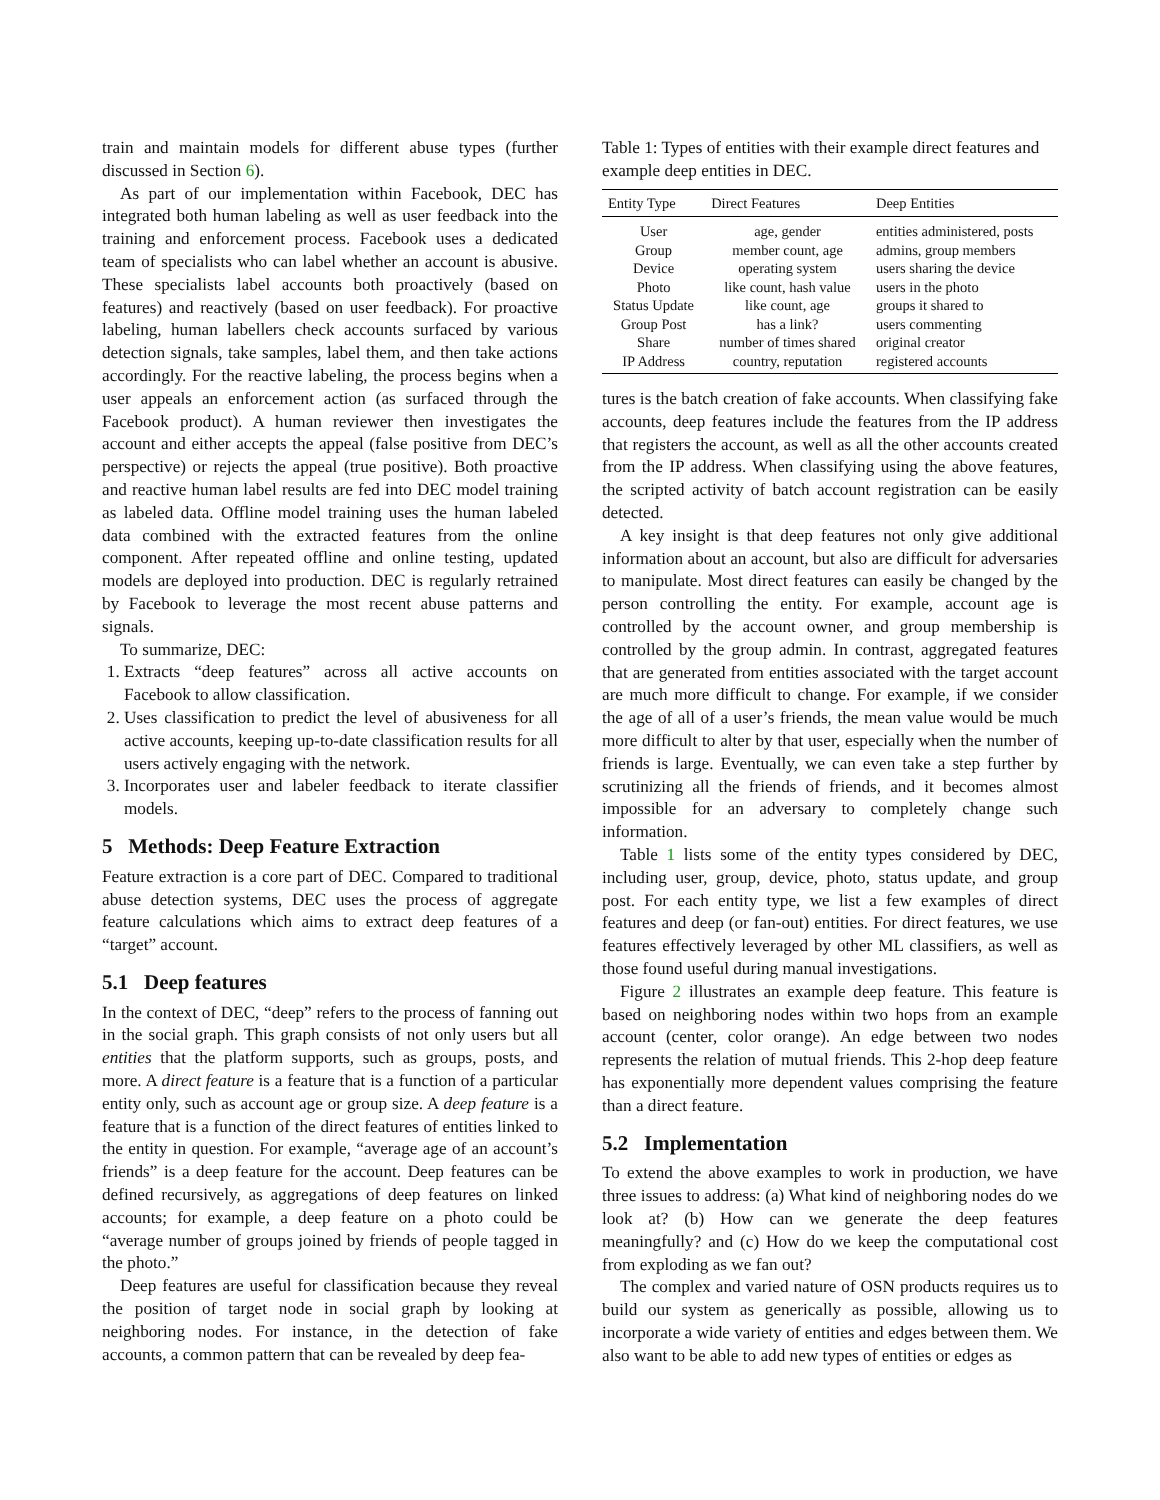train and maintain models for different abuse types (further discussed in Section 6).
As part of our implementation within Facebook, DEC has integrated both human labeling as well as user feedback into the training and enforcement process. Facebook uses a dedicated team of specialists who can label whether an account is abusive. These specialists label accounts both proactively (based on features) and reactively (based on user feedback). For proactive labeling, human labellers check accounts surfaced by various detection signals, take samples, label them, and then take actions accordingly. For the reactive labeling, the process begins when a user appeals an enforcement action (as surfaced through the Facebook product). A human reviewer then investigates the account and either accepts the appeal (false positive from DEC’s perspective) or rejects the appeal (true positive). Both proactive and reactive human label results are fed into DEC model training as labeled data. Offline model training uses the human labeled data combined with the extracted features from the online component. After repeated offline and online testing, updated models are deployed into production. DEC is regularly retrained by Facebook to leverage the most recent abuse patterns and signals.
To summarize, DEC:
1. Extracts “deep features” across all active accounts on Facebook to allow classification.
2. Uses classification to predict the level of abusiveness for all active accounts, keeping up-to-date classification results for all users actively engaging with the network.
3. Incorporates user and labeler feedback to iterate classifier models.
5 Methods: Deep Feature Extraction
Feature extraction is a core part of DEC. Compared to traditional abuse detection systems, DEC uses the process of aggregate feature calculations which aims to extract deep features of a “target” account.
5.1 Deep features
In the context of DEC, “deep” refers to the process of fanning out in the social graph. This graph consists of not only users but all entities that the platform supports, such as groups, posts, and more. A direct feature is a feature that is a function of a particular entity only, such as account age or group size. A deep feature is a feature that is a function of the direct features of entities linked to the entity in question. For example, “average age of an account’s friends” is a deep feature for the account. Deep features can be defined recursively, as aggregations of deep features on linked accounts; for example, a deep feature on a photo could be “average number of groups joined by friends of people tagged in the photo.”
Deep features are useful for classification because they reveal the position of target node in social graph by looking at neighboring nodes. For instance, in the detection of fake accounts, a common pattern that can be revealed by deep fea-
Table 1: Types of entities with their example direct features and example deep entities in DEC.
| Entity Type | Direct Features | Deep Entities |
| --- | --- | --- |
| User | age, gender | entities administered, posts |
| Group | member count, age | admins, group members |
| Device | operating system | users sharing the device |
| Photo | like count, hash value | users in the photo |
| Status Update | like count, age | groups it shared to |
| Group Post | has a link? | users commenting |
| Share | number of times shared | original creator |
| IP Address | country, reputation | registered accounts |
tures is the batch creation of fake accounts. When classifying fake accounts, deep features include the features from the IP address that registers the account, as well as all the other accounts created from the IP address. When classifying using the above features, the scripted activity of batch account registration can be easily detected.
A key insight is that deep features not only give additional information about an account, but also are difficult for adversaries to manipulate. Most direct features can easily be changed by the person controlling the entity. For example, account age is controlled by the account owner, and group membership is controlled by the group admin. In contrast, aggregated features that are generated from entities associated with the target account are much more difficult to change. For example, if we consider the age of all of a user’s friends, the mean value would be much more difficult to alter by that user, especially when the number of friends is large. Eventually, we can even take a step further by scrutinizing all the friends of friends, and it becomes almost impossible for an adversary to completely change such information.
Table 1 lists some of the entity types considered by DEC, including user, group, device, photo, status update, and group post. For each entity type, we list a few examples of direct features and deep (or fan-out) entities. For direct features, we use features effectively leveraged by other ML classifiers, as well as those found useful during manual investigations.
Figure 2 illustrates an example deep feature. This feature is based on neighboring nodes within two hops from an example account (center, color orange). An edge between two nodes represents the relation of mutual friends. This 2-hop deep feature has exponentially more dependent values comprising the feature than a direct feature.
5.2 Implementation
To extend the above examples to work in production, we have three issues to address: (a) What kind of neighboring nodes do we look at? (b) How can we generate the deep features meaningfully? and (c) How do we keep the computational cost from exploding as we fan out?
The complex and varied nature of OSN products requires us to build our system as generically as possible, allowing us to incorporate a wide variety of entities and edges between them. We also want to be able to add new types of entities or edges as